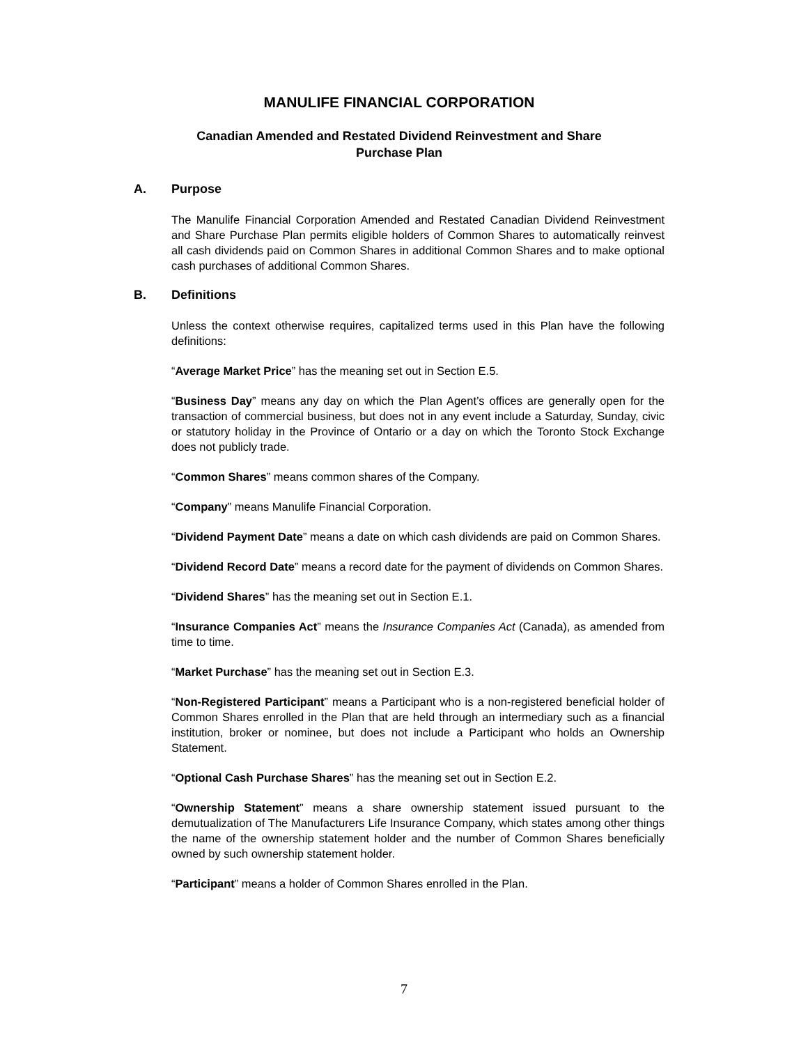MANULIFE FINANCIAL CORPORATION
Canadian Amended and Restated Dividend Reinvestment and Share
Purchase Plan
A. Purpose
The Manulife Financial Corporation Amended and Restated Canadian Dividend Reinvestment and Share Purchase Plan permits eligible holders of Common Shares to automatically reinvest all cash dividends paid on Common Shares in additional Common Shares and to make optional cash purchases of additional Common Shares.
B. Definitions
Unless the context otherwise requires, capitalized terms used in this Plan have the following definitions:
“Average Market Price” has the meaning set out in Section E.5.
“Business Day” means any day on which the Plan Agent’s offices are generally open for the transaction of commercial business, but does not in any event include a Saturday, Sunday, civic or statutory holiday in the Province of Ontario or a day on which the Toronto Stock Exchange does not publicly trade.
“Common Shares” means common shares of the Company.
“Company” means Manulife Financial Corporation.
“Dividend Payment Date” means a date on which cash dividends are paid on Common Shares.
“Dividend Record Date” means a record date for the payment of dividends on Common Shares.
“Dividend Shares” has the meaning set out in Section E.1.
“Insurance Companies Act” means the Insurance Companies Act (Canada), as amended from time to time.
“Market Purchase” has the meaning set out in Section E.3.
“Non-Registered Participant” means a Participant who is a non-registered beneficial holder of Common Shares enrolled in the Plan that are held through an intermediary such as a financial institution, broker or nominee, but does not include a Participant who holds an Ownership Statement.
“Optional Cash Purchase Shares” has the meaning set out in Section E.2.
“Ownership Statement” means a share ownership statement issued pursuant to the demutualization of The Manufacturers Life Insurance Company, which states among other things the name of the ownership statement holder and the number of Common Shares beneficially owned by such ownership statement holder.
“Participant” means a holder of Common Shares enrolled in the Plan.
7